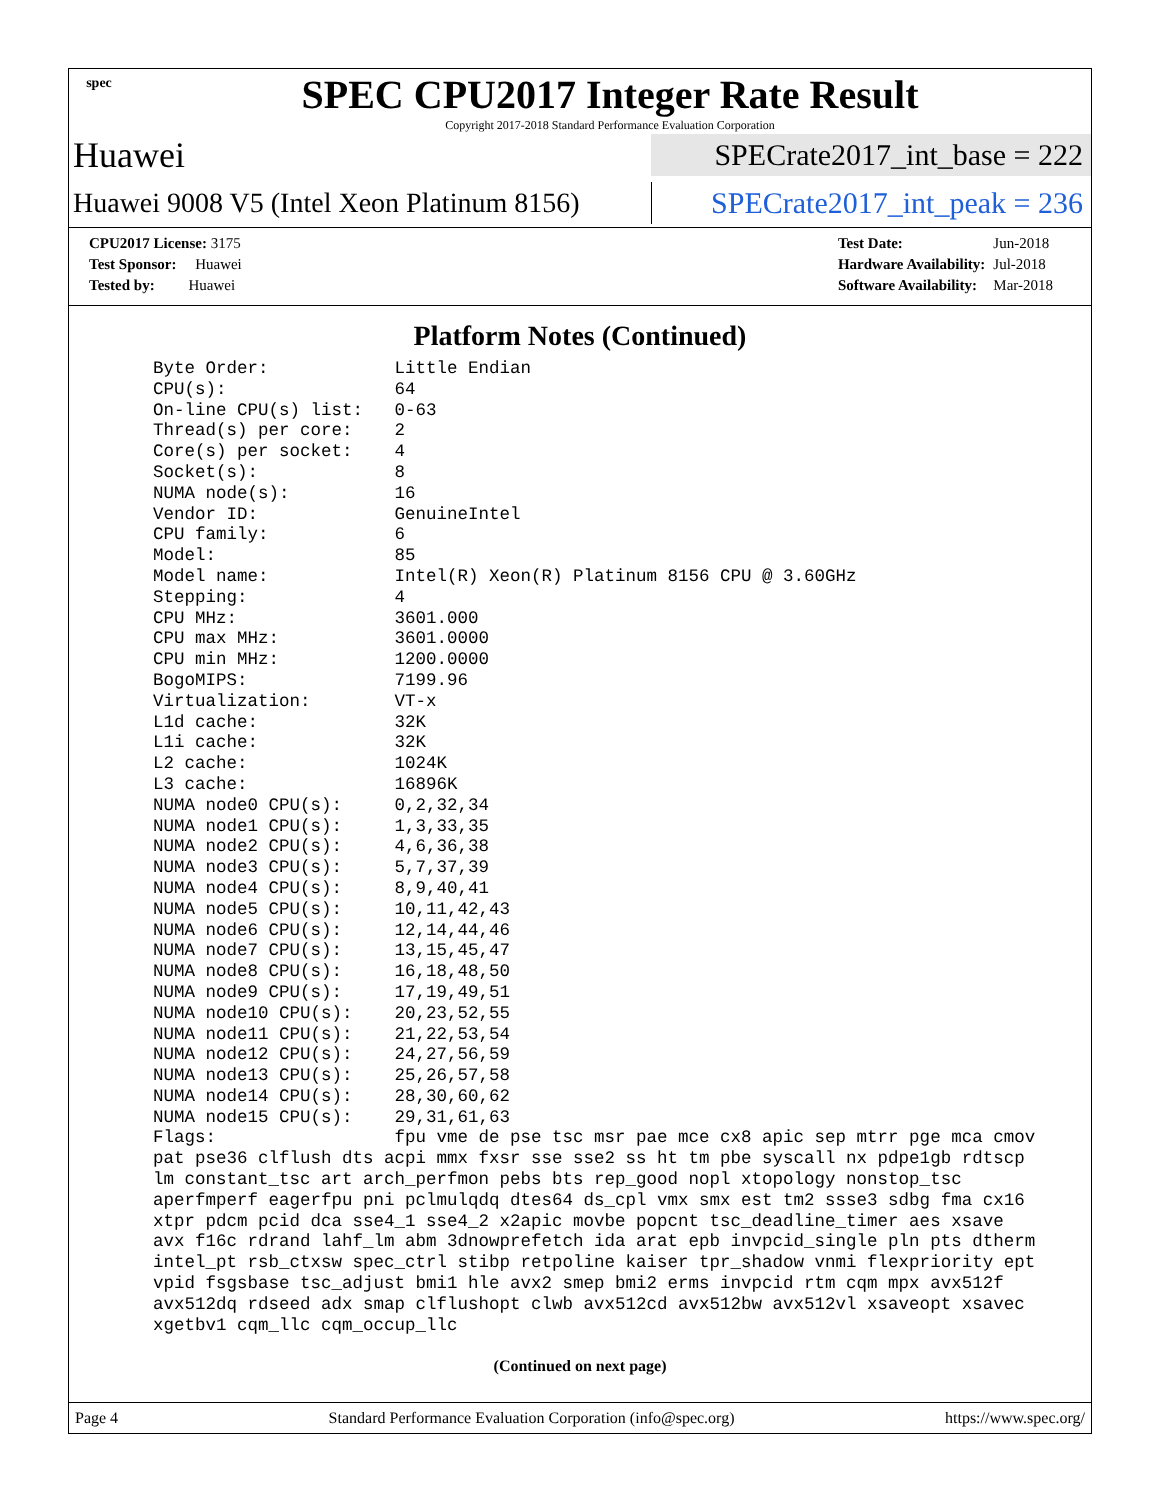spec
SPEC CPU2017 Integer Rate Result
Copyright 2017-2018 Standard Performance Evaluation Corporation
Huawei
SPECrate2017_int_base = 222
Huawei 9008 V5 (Intel Xeon Platinum 8156)
SPECrate2017_int_peak = 236
| CPU2017 License: 3175 |
| Test Sponsor: Huawei |
| Tested by: Huawei |
| Test Date: | Jun-2018 |
| Hardware Availability: | Jul-2018 |
| Software Availability: | Mar-2018 |
Platform Notes (Continued)
Byte Order:            Little Endian
CPU(s):                64
On-line CPU(s) list:   0-63
Thread(s) per core:    2
Core(s) per socket:    4
Socket(s):             8
NUMA node(s):          16
Vendor ID:             GenuineIntel
CPU family:            6
Model:                 85
Model name:            Intel(R) Xeon(R) Platinum 8156 CPU @ 3.60GHz
Stepping:              4
CPU MHz:               3601.000
CPU max MHz:           3601.0000
CPU min MHz:           1200.0000
BogoMIPS:              7199.96
Virtualization:        VT-x
L1d cache:             32K
L1i cache:             32K
L2 cache:              1024K
L3 cache:              16896K
NUMA node0 CPU(s):     0,2,32,34
NUMA node1 CPU(s):     1,3,33,35
NUMA node2 CPU(s):     4,6,36,38
NUMA node3 CPU(s):     5,7,37,39
NUMA node4 CPU(s):     8,9,40,41
NUMA node5 CPU(s):     10,11,42,43
NUMA node6 CPU(s):     12,14,44,46
NUMA node7 CPU(s):     13,15,45,47
NUMA node8 CPU(s):     16,18,48,50
NUMA node9 CPU(s):     17,19,49,51
NUMA node10 CPU(s):    20,23,52,55
NUMA node11 CPU(s):    21,22,53,54
NUMA node12 CPU(s):    24,27,56,59
NUMA node13 CPU(s):    25,26,57,58
NUMA node14 CPU(s):    28,30,60,62
NUMA node15 CPU(s):    29,31,61,63
Flags:                 fpu vme de pse tsc msr pae mce cx8 apic sep mtrr pge mca cmov
pat pse36 clflush dts acpi mmx fxsr sse sse2 ss ht tm pbe syscall nx pdpe1gb rdtscp
lm constant_tsc art arch_perfmon pebs bts rep_good nopl xtopology nonstop_tsc
aperfmperf eagerfpu pni pclmulqdq dtes64 ds_cpl vmx smx est tm2 ssse3 sdbg fma cx16
xtpr pdcm pcid dca sse4_1 sse4_2 x2apic movbe popcnt tsc_deadline_timer aes xsave
avx f16c rdrand lahf_lm abm 3dnowprefetch ida arat epb invpcid_single pln pts dtherm
intel_pt rsb_ctxsw spec_ctrl stibp retpoline kaiser tpr_shadow vnmi flexpriority ept
vpid fsgsbase tsc_adjust bmi1 hle avx2 smep bmi2 erms invpcid rtm cqm mpx avx512f
avx512dq rdseed adx smap clflushopt clwb avx512cd avx512bw avx512vl xsaveopt xsavec
xgetbv1 cqm_llc cqm_occup_llc
(Continued on next page)
Page 4 Standard Performance Evaluation Corporation (info@spec.org) https://www.spec.org/